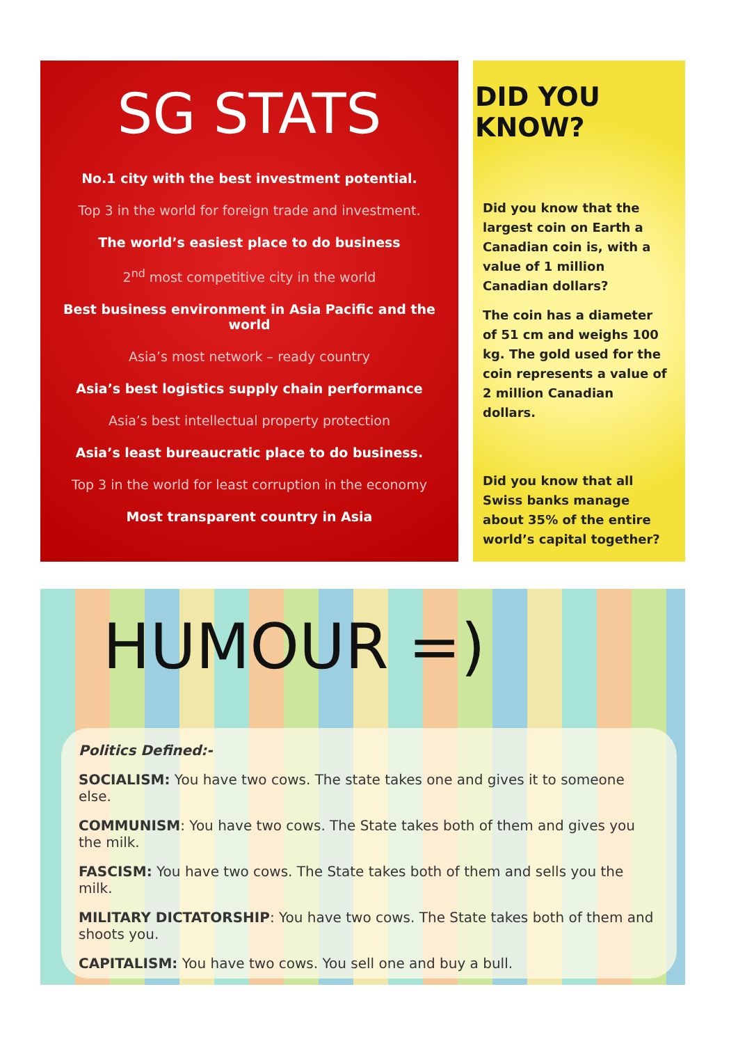SG STATS
No.1 city with the best investment potential.
Top 3 in the world for foreign trade and investment.
The world’s easiest place to do business
2<sup>nd</sup> most competitive city in the world
Best business environment in Asia Pacific and the world
Asia’s most network – ready country
Asia’s best logistics supply chain performance
Asia’s best intellectual property protection
Asia’s least bureaucratic place to do business.
Top 3 in the world for least corruption in the economy
Most transparent country in Asia
DID YOU KNOW?
Did you know that the largest coin on Earth a Canadian coin is, with a value of 1 million Canadian dollars?
The coin has a diameter of 51 cm and weighs 100 kg. The gold used for the coin represents a value of 2 million Canadian dollars.
Did you know that all Swiss banks manage about 35% of the entire world’s capital together?
HUMOUR =)
Politics Defined:-
SOCIALISM: You have two cows. The state takes one and gives it to someone else.
COMMUNISM: You have two cows. The State takes both of them and gives you the milk.
FASCISM: You have two cows. The State takes both of them and sells you the milk.
MILITARY DICTATORSHIP: You have two cows. The State takes both of them and shoots you.
CAPITALISM: You have two cows. You sell one and buy a bull.